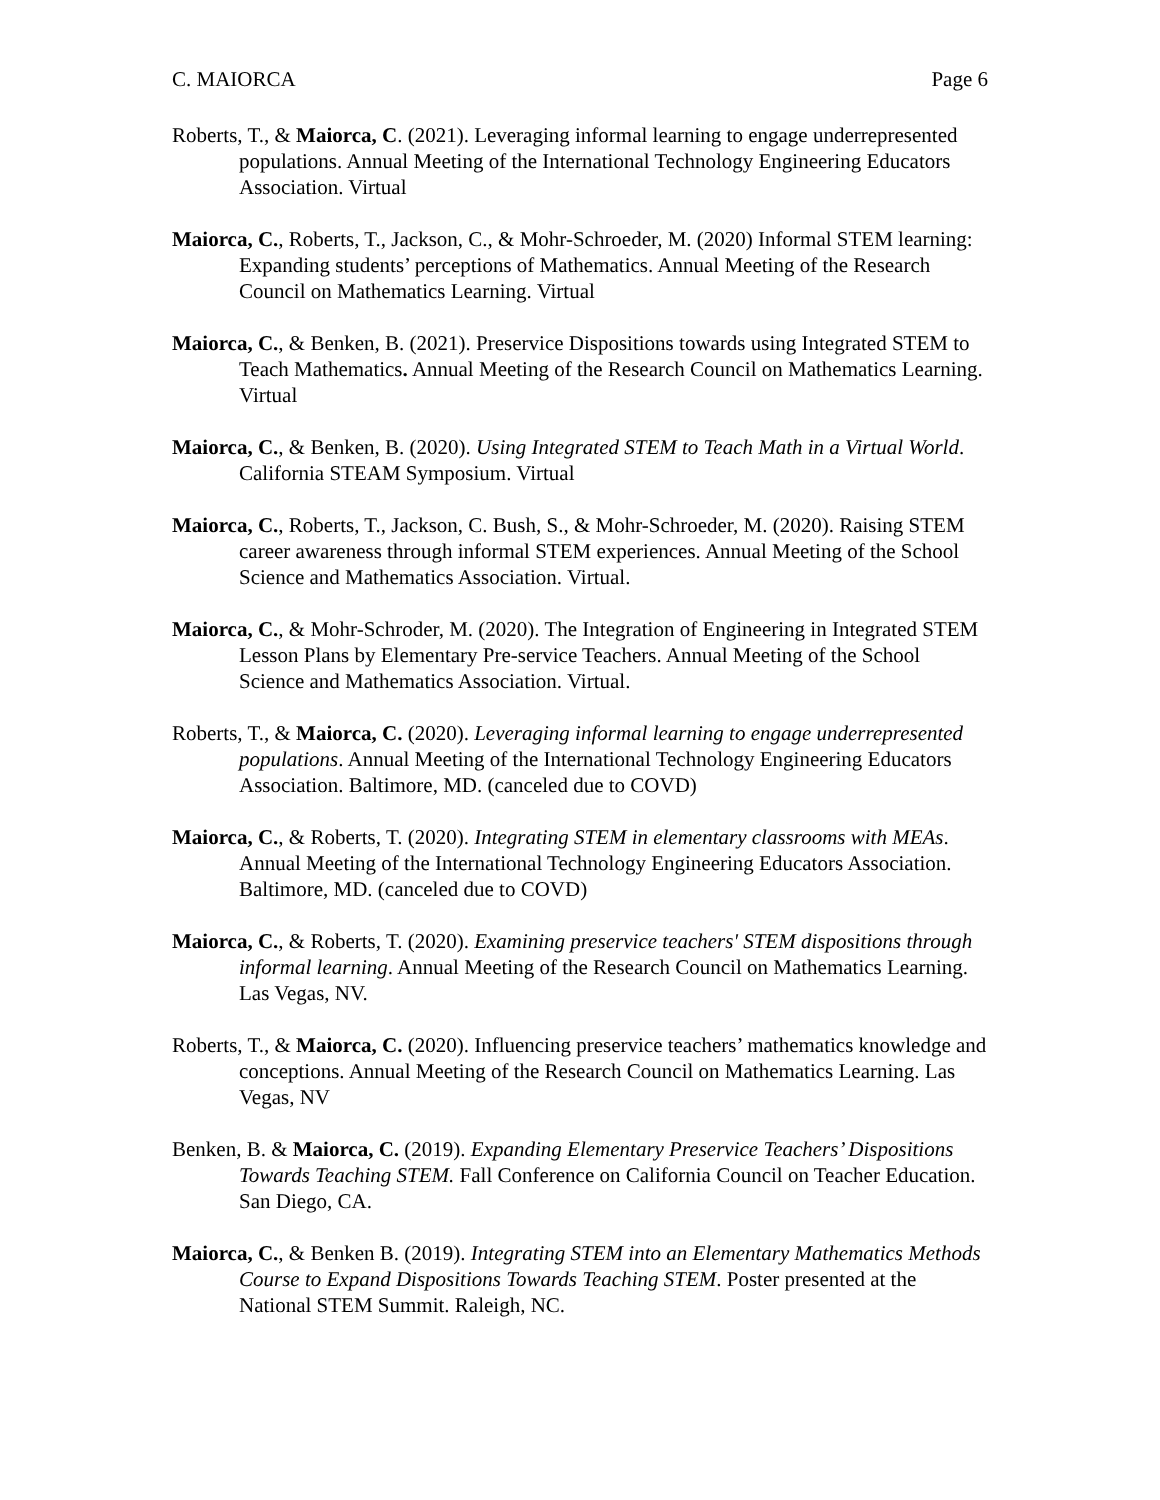C. MAIORCA Page 6
Roberts, T., & Maiorca, C. (2021). Leveraging informal learning to engage underrepresented populations. Annual Meeting of the International Technology Engineering Educators Association. Virtual
Maiorca, C., Roberts, T., Jackson, C., & Mohr-Schroeder, M. (2020) Informal STEM learning: Expanding students’ perceptions of Mathematics. Annual Meeting of the Research Council on Mathematics Learning. Virtual
Maiorca, C., & Benken, B. (2021). Preservice Dispositions towards using Integrated STEM to Teach Mathematics. Annual Meeting of the Research Council on Mathematics Learning. Virtual
Maiorca, C., & Benken, B. (2020). Using Integrated STEM to Teach Math in a Virtual World. California STEAM Symposium. Virtual
Maiorca, C., Roberts, T., Jackson, C. Bush, S., & Mohr-Schroeder, M. (2020). Raising STEM career awareness through informal STEM experiences. Annual Meeting of the School Science and Mathematics Association. Virtual.
Maiorca, C., & Mohr-Schroder, M. (2020). The Integration of Engineering in Integrated STEM Lesson Plans by Elementary Pre-service Teachers. Annual Meeting of the School Science and Mathematics Association. Virtual.
Roberts, T., & Maiorca, C. (2020). Leveraging informal learning to engage underrepresented populations. Annual Meeting of the International Technology Engineering Educators Association. Baltimore, MD. (canceled due to COVD)
Maiorca, C., & Roberts, T. (2020). Integrating STEM in elementary classrooms with MEAs. Annual Meeting of the International Technology Engineering Educators Association. Baltimore, MD. (canceled due to COVD)
Maiorca, C., & Roberts, T. (2020). Examining preservice teachers' STEM dispositions through informal learning. Annual Meeting of the Research Council on Mathematics Learning. Las Vegas, NV.
Roberts, T., & Maiorca, C. (2020). Influencing preservice teachers’ mathematics knowledge and conceptions. Annual Meeting of the Research Council on Mathematics Learning. Las Vegas, NV
Benken, B. & Maiorca, C. (2019). Expanding Elementary Preservice Teachers’ Dispositions Towards Teaching STEM. Fall Conference on California Council on Teacher Education. San Diego, CA.
Maiorca, C., & Benken B. (2019). Integrating STEM into an Elementary Mathematics Methods Course to Expand Dispositions Towards Teaching STEM. Poster presented at the National STEM Summit. Raleigh, NC.